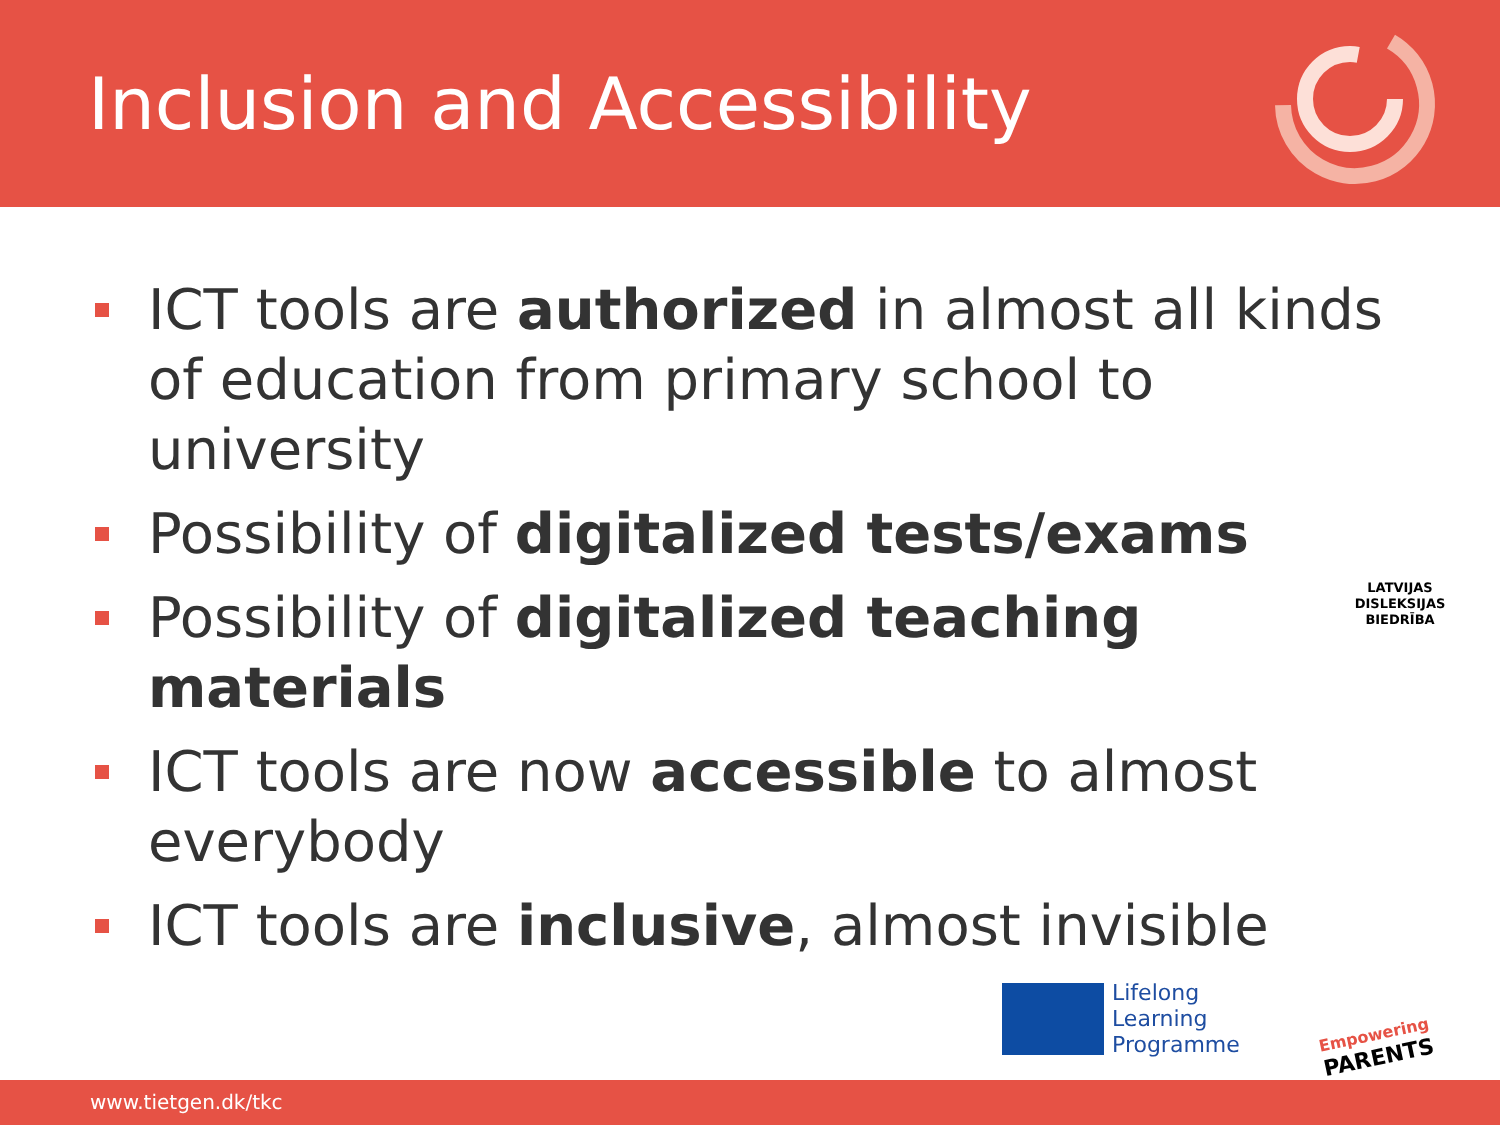Inclusion and Accessibility
ICT tools are authorized in almost all kinds of education from primary school to university
Possibility of digitalized tests/exams
Possibility of digitalized teaching materials
ICT tools are now accessible to almost everybody
ICT tools are inclusive, almost invisible
LATVIJAS
DISLEKSIJAS
BIEDRĪBA
Lifelong
Learning
Programme
Empowering
PARENTS
www.tietgen.dk/tkc